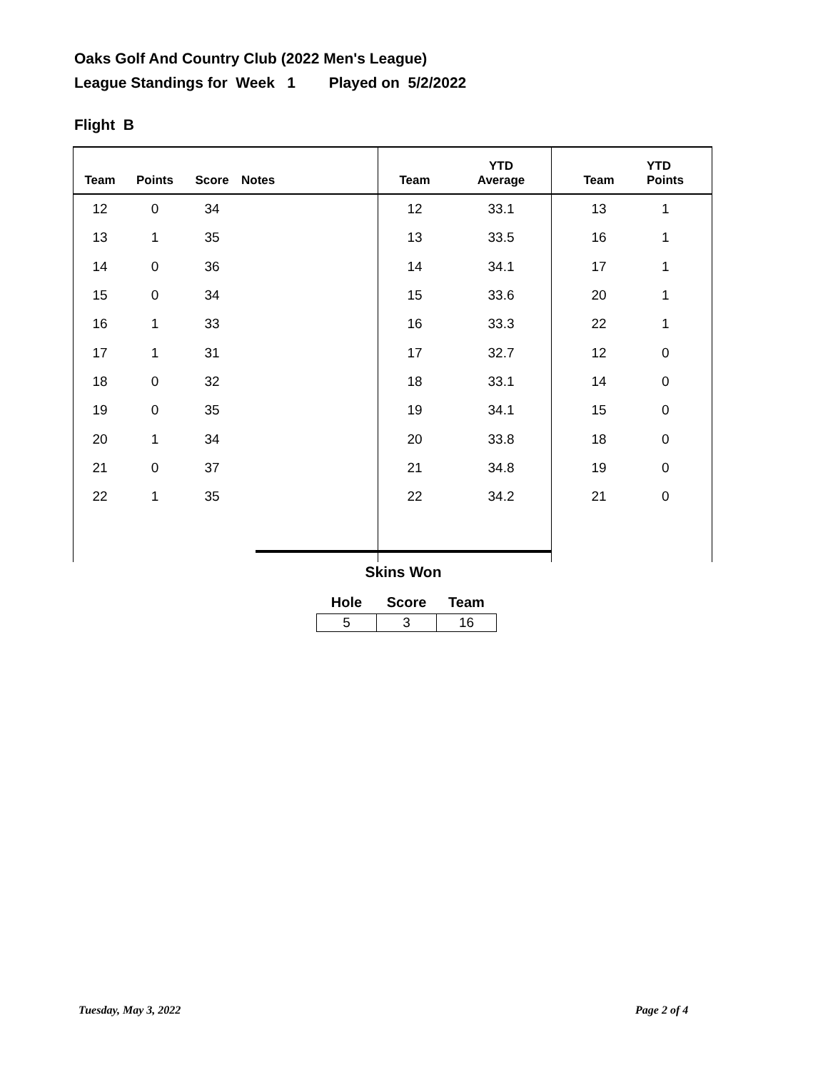Oaks Golf And Country Club (2022 Men's League)
League Standings for Week 1 Played on 5/2/2022
Flight B
| Team | Points | Score | Notes | Team | YTD Average | Team | YTD Points |
| --- | --- | --- | --- | --- | --- | --- | --- |
| 12 | 0 | 34 | | 12 | 33.1 | 13 | 1 |
| 13 | 1 | 35 | | 13 | 33.5 | 16 | 1 |
| 14 | 0 | 36 | | 14 | 34.1 | 17 | 1 |
| 15 | 0 | 34 | | 15 | 33.6 | 20 | 1 |
| 16 | 1 | 33 | | 16 | 33.3 | 22 | 1 |
| 17 | 1 | 31 | | 17 | 32.7 | 12 | 0 |
| 18 | 0 | 32 | | 18 | 33.1 | 14 | 0 |
| 19 | 0 | 35 | | 19 | 34.1 | 15 | 0 |
| 20 | 1 | 34 | | 20 | 33.8 | 18 | 0 |
| 21 | 0 | 37 | | 21 | 34.8 | 19 | 0 |
| 22 | 1 | 35 | | 22 | 34.2 | 21 | 0 |
Skins Won
| Hole | Score | Team |
| --- | --- | --- |
| 5 | 3 | 16 |
Tuesday, May 3, 2022 Page 2 of 4